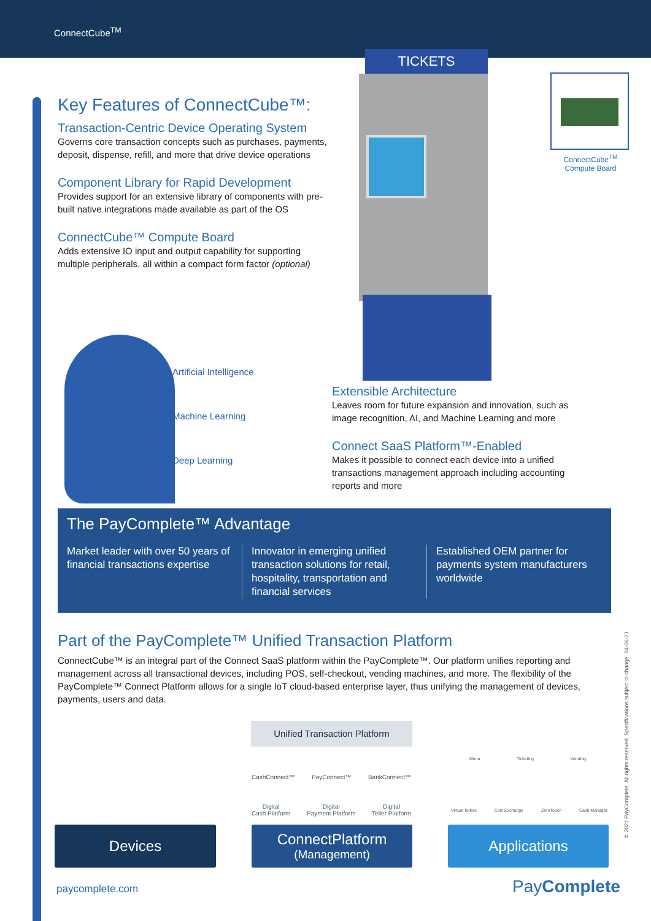ConnectCube<sup>TM</sup>
Key Features of ConnectCube™:
Transaction-Centric Device Operating System
Governs core transaction concepts such as purchases, payments, deposit, dispense, refill, and more that drive device operations
Component Library for Rapid Development
Provides support for an extensive library of components with pre-built native integrations made available as part of the OS
ConnectCube™ Compute Board
Adds extensive IO input and output capability for supporting multiple peripherals, all within a compact form factor (optional)
TICKETS
ConnectCube<sup>TM</sup>
Compute Board
Artificial Intelligence
Machine Learning
Deep Learning
Extensible Architecture
Leaves room for future expansion and innovation, such as image recognition, AI, and Machine Learning and more
Connect SaaS Platform™-Enabled
Makes it possible to connect each device into a unified transactions management approach including accounting reports and more
The PayComplete™ Advantage
Market leader with over 50 years of financial transactions expertise
Innovator in emerging unified transaction solutions for retail, hospitality, transportation and financial services
Established OEM partner for payments system manufacturers worldwide
Part of the PayComplete™ Unified Transaction Platform
ConnectCube™ is an integral part of the Connect SaaS platform within the PayComplete™. Our platform unifies reporting and management across all transactional devices, including POS, self-checkout, vending machines, and more. The flexibility of the PayComplete™ Connect Platform allows for a single IoT cloud-based enterprise layer, thus unifying the management of devices, payments, users and data.
Unified Transaction Platform
CashConnect™ PayConnect™ BankConnect™
Digital
Cash Platform Digital
Payment Platform Digital
Teller Platform
Menu Ticketing Vending
Virtual Tellers Coin Exchange ZeroTouch Cash Manager
Devices
ConnectPlatform
(Management)
Applications
paycomplete.com PayComplete
© 2021 PayComplete. All rights reserved. Specifications subject to change. 04-06-21